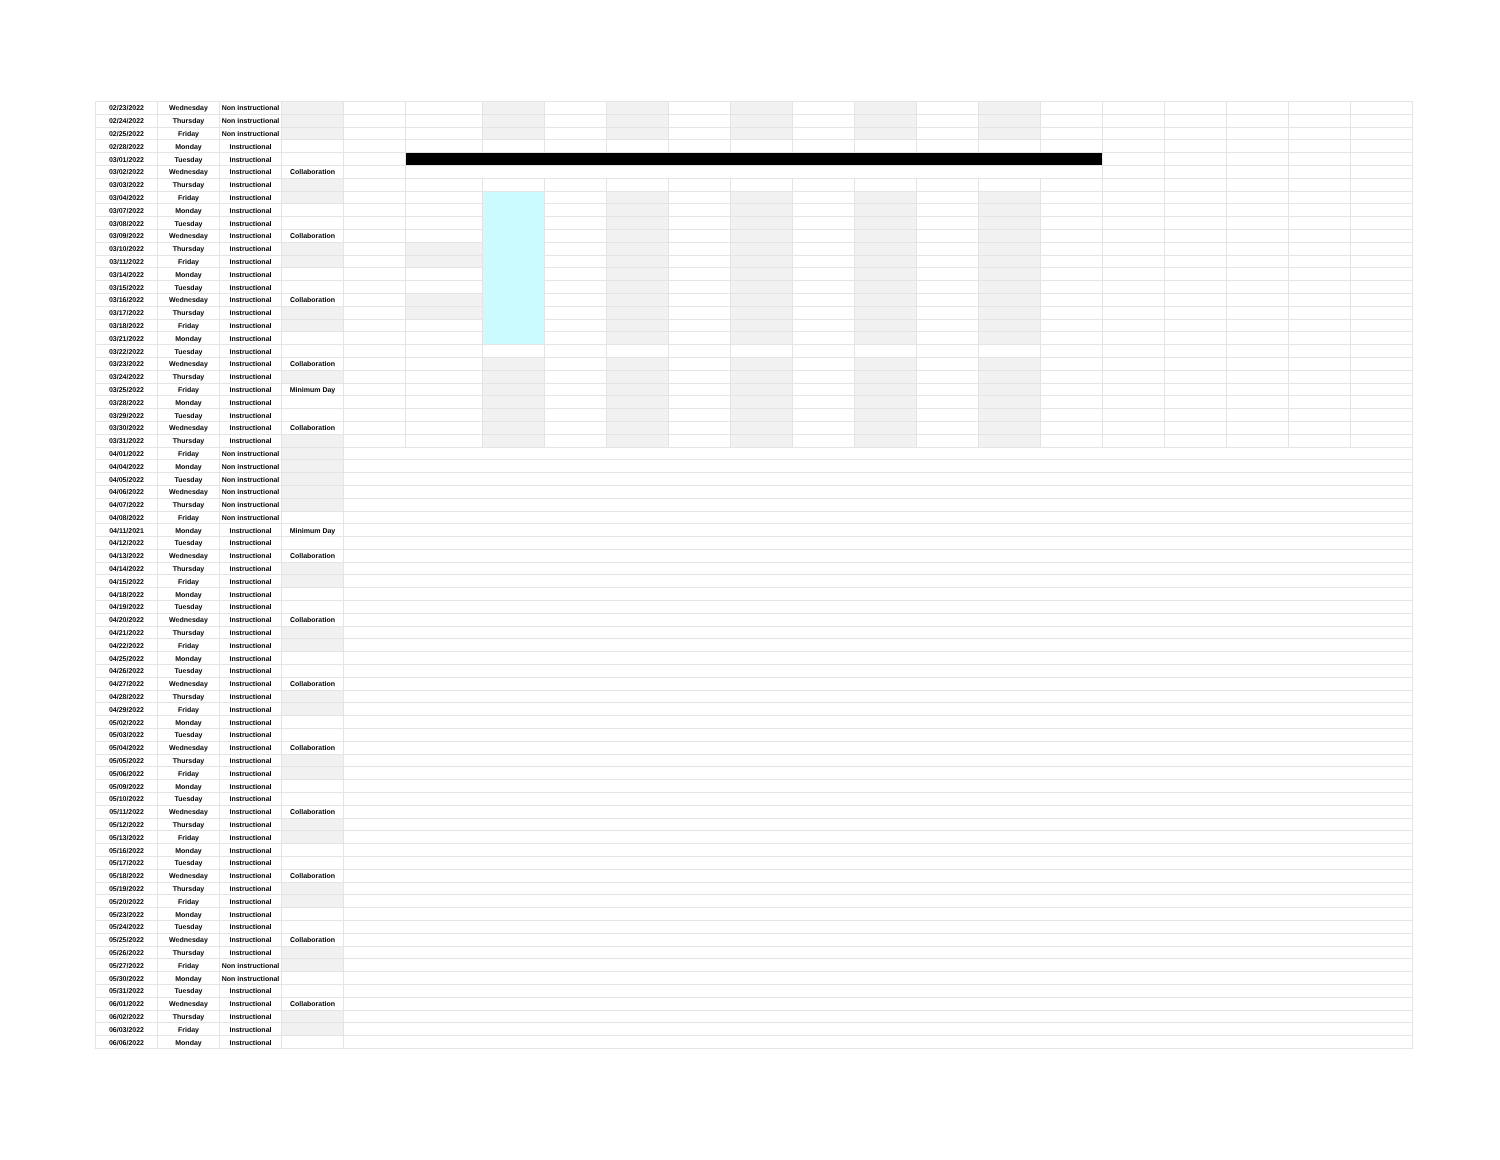| 02/23/2022 | Wednesday | Non instructional | | | | | | | | | | | | | | | | | | |
| 02/24/2022 | Thursday | Non instructional | | | | | | | | | | | | | | | | | | |
| 02/25/2022 | Friday | Non instructional | | | | | | | | | | | | | | | | | | |
| 02/28/2022 | Monday | Instructional | | | | | | | | | | | | | | | | | | |
| 03/01/2022 | Tuesday | Instructional | | | | | | | | | | | | | | | | | | |
| 03/02/2022 | Wednesday | Instructional | Collaboration | | | | | | | | | | | | | | | | | |
| 03/03/2022 | Thursday | Instructional | | | | | | | | | | | | | | | | | | |
| 03/04/2022 | Friday | Instructional | | | | | | | | | | | | | | | | | | |
| 03/07/2022 | Monday | Instructional | | | | | | | | | | | | | | | | | | |
| 03/08/2022 | Tuesday | Instructional | | | | | | | | | | | | | | | | | | |
| 03/09/2022 | Wednesday | Instructional | Collaboration | | | | | | | | | | | | | | | | | |
| 03/10/2022 | Thursday | Instructional | | | | | | | | | | | | | | | | | | |
| 03/11/2022 | Friday | Instructional | | | | | | | | | | | | | | | | | | |
| 03/14/2022 | Monday | Instructional | | | | | | | | | | | | | | | | | | |
| 03/15/2022 | Tuesday | Instructional | | | | | | | | | | | | | | | | | | |
| 03/16/2022 | Wednesday | Instructional | Collaboration | | | | | | | | | | | | | | | | | |
| 03/17/2022 | Thursday | Instructional | | | | | | | | | | | | | | | | | | |
| 03/18/2022 | Friday | Instructional | | | | | | | | | | | | | | | | | | |
| 03/21/2022 | Monday | Instructional | | | | | | | | | | | | | | | | | | |
| 03/22/2022 | Tuesday | Instructional | | | | | | | | | | | | | | | | | | |
| 03/23/2022 | Wednesday | Instructional | Collaboration | | | | | | | | | | | | | | | | | |
| 03/24/2022 | Thursday | Instructional | | | | | | | | | | | | | | | | | | |
| 03/25/2022 | Friday | Instructional | Minimum Day | | | | | | | | | | | | | | | | | |
| 03/28/2022 | Monday | Instructional | | | | | | | | | | | | | | | | | | |
| 03/29/2022 | Tuesday | Instructional | | | | | | | | | | | | | | | | | | |
| 03/30/2022 | Wednesday | Instructional | Collaboration | | | | | | | | | | | | | | | | | |
| 03/31/2022 | Thursday | Instructional | | | | | | | | | | | | | | | | | | |
| 04/01/2022 | Friday | Non instructional | | | | | | | | | | | | | | | | | | |
| 04/04/2022 | Monday | Non instructional | | | | | | | | | | | | | | | | | | |
| 04/05/2022 | Tuesday | Non instructional | | | | | | | | | | | | | | | | | | |
| 04/06/2022 | Wednesday | Non instructional | | | | | | | | | | | | | | | | | | |
| 04/07/2022 | Thursday | Non instructional | | | | | | | | | | | | | | | | | | |
| 04/08/2022 | Friday | Non instructional | | | | | | | | | | | | | | | | | | |
| 04/11/2021 | Monday | Instructional | Minimum Day | | | | | | | | | | | | | | | | | |
| 04/12/2022 | Tuesday | Instructional | | | | | | | | | | | | | | | | | | |
| 04/13/2022 | Wednesday | Instructional | Collaboration | | | | | | | | | | | | | | | | | |
| 04/14/2022 | Thursday | Instructional | | | | | | | | | | | | | | | | | | |
| 04/15/2022 | Friday | Instructional | | | | | | | | | | | | | | | | | | |
| 04/18/2022 | Monday | Instructional | | | | | | | | | | | | | | | | | | |
| 04/19/2022 | Tuesday | Instructional | | | | | | | | | | | | | | | | | | |
| 04/20/2022 | Wednesday | Instructional | Collaboration | | | | | | | | | | | | | | | | | |
| 04/21/2022 | Thursday | Instructional | | | | | | | | | | | | | | | | | | |
| 04/22/2022 | Friday | Instructional | | | | | | | | | | | | | | | | | | |
| 04/25/2022 | Monday | Instructional | | | | | | | | | | | | | | | | | | |
| 04/26/2022 | Tuesday | Instructional | | | | | | | | | | | | | | | | | | |
| 04/27/2022 | Wednesday | Instructional | Collaboration | | | | | | | | | | | | | | | | | |
| 04/28/2022 | Thursday | Instructional | | | | | | | | | | | | | | | | | | |
| 04/29/2022 | Friday | Instructional | | | | | | | | | | | | | | | | | | |
| 05/02/2022 | Monday | Instructional | | | | | | | | | | | | | | | | | | |
| 05/03/2022 | Tuesday | Instructional | | | | | | | | | | | | | | | | | | |
| 05/04/2022 | Wednesday | Instructional | Collaboration | | | | | | | | | | | | | | | | | |
| 05/05/2022 | Thursday | Instructional | | | | | | | | | | | | | | | | | | |
| 05/06/2022 | Friday | Instructional | | | | | | | | | | | | | | | | | | |
| 05/09/2022 | Monday | Instructional | | | | | | | | | | | | | | | | | | |
| 05/10/2022 | Tuesday | Instructional | | | | | | | | | | | | | | | | | | |
| 05/11/2022 | Wednesday | Instructional | Collaboration | | | | | | | | | | | | | | | | | |
| 05/12/2022 | Thursday | Instructional | | | | | | | | | | | | | | | | | | |
| 05/13/2022 | Friday | Instructional | | | | | | | | | | | | | | | | | | |
| 05/16/2022 | Monday | Instructional | | | | | | | | | | | | | | | | | | |
| 05/17/2022 | Tuesday | Instructional | | | | | | | | | | | | | | | | | | |
| 05/18/2022 | Wednesday | Instructional | Collaboration | | | | | | | | | | | | | | | | | |
| 05/19/2022 | Thursday | Instructional | | | | | | | | | | | | | | | | | | |
| 05/20/2022 | Friday | Instructional | | | | | | | | | | | | | | | | | | |
| 05/23/2022 | Monday | Instructional | | | | | | | | | | | | | | | | | | |
| 05/24/2022 | Tuesday | Instructional | | | | | | | | | | | | | | | | | | |
| 05/25/2022 | Wednesday | Instructional | Collaboration | | | | | | | | | | | | | | | | | |
| 05/26/2022 | Thursday | Instructional | | | | | | | | | | | | | | | | | | |
| 05/27/2022 | Friday | Non instructional | | | | | | | | | | | | | | | | | | |
| 05/30/2022 | Monday | Non instructional | | | | | | | | | | | | | | | | | | |
| 05/31/2022 | Tuesday | Instructional | | | | | | | | | | | | | | | | | | |
| 06/01/2022 | Wednesday | Instructional | Collaboration | | | | | | | | | | | | | | | | | |
| 06/02/2022 | Thursday | Instructional | | | | | | | | | | | | | | | | | | |
| 06/03/2022 | Friday | Instructional | | | | | | | | | | | | | | | | | | |
| 06/06/2022 | Monday | Instructional | | | | | | | | | | | | | | | | | | |